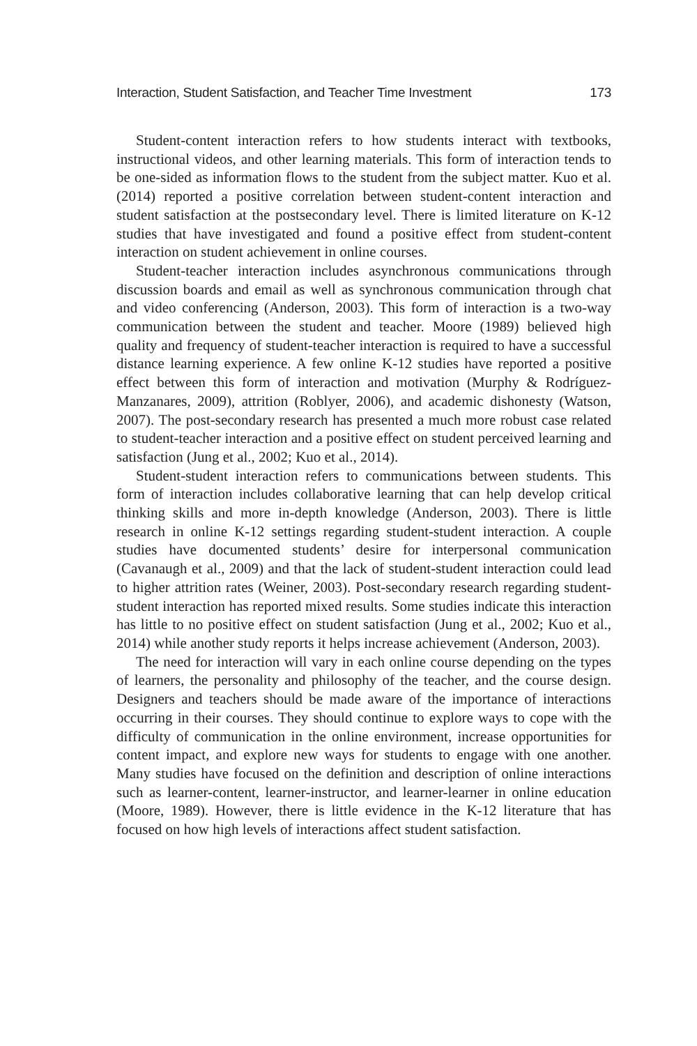Interaction, Student Satisfaction, and Teacher Time Investment 173
Student-content interaction refers to how students interact with textbooks, instructional videos, and other learning materials. This form of interaction tends to be one-sided as information flows to the student from the subject matter. Kuo et al. (2014) reported a positive correlation between student-content interaction and student satisfaction at the postsecondary level. There is limited literature on K-12 studies that have investigated and found a positive effect from student-content interaction on student achievement in online courses.
Student-teacher interaction includes asynchronous communications through discussion boards and email as well as synchronous communication through chat and video conferencing (Anderson, 2003). This form of interaction is a two-way communication between the student and teacher. Moore (1989) believed high quality and frequency of student-teacher interaction is required to have a successful distance learning experience. A few online K-12 studies have reported a positive effect between this form of interaction and motivation (Murphy & Rodríguez-Manzanares, 2009), attrition (Roblyer, 2006), and academic dishonesty (Watson, 2007). The post-secondary research has presented a much more robust case related to student-teacher interaction and a positive effect on student perceived learning and satisfaction (Jung et al., 2002; Kuo et al., 2014).
Student-student interaction refers to communications between students. This form of interaction includes collaborative learning that can help develop critical thinking skills and more in-depth knowledge (Anderson, 2003). There is little research in online K-12 settings regarding student-student interaction. A couple studies have documented students’ desire for interpersonal communication (Cavanaugh et al., 2009) and that the lack of student-student interaction could lead to higher attrition rates (Weiner, 2003). Post-secondary research regarding student-student interaction has reported mixed results. Some studies indicate this interaction has little to no positive effect on student satisfaction (Jung et al., 2002; Kuo et al., 2014) while another study reports it helps increase achievement (Anderson, 2003).
The need for interaction will vary in each online course depending on the types of learners, the personality and philosophy of the teacher, and the course design. Designers and teachers should be made aware of the importance of interactions occurring in their courses. They should continue to explore ways to cope with the difficulty of communication in the online environment, increase opportunities for content impact, and explore new ways for students to engage with one another. Many studies have focused on the definition and description of online interactions such as learner-content, learner-instructor, and learner-learner in online education (Moore, 1989). However, there is little evidence in the K-12 literature that has focused on how high levels of interactions affect student satisfaction.